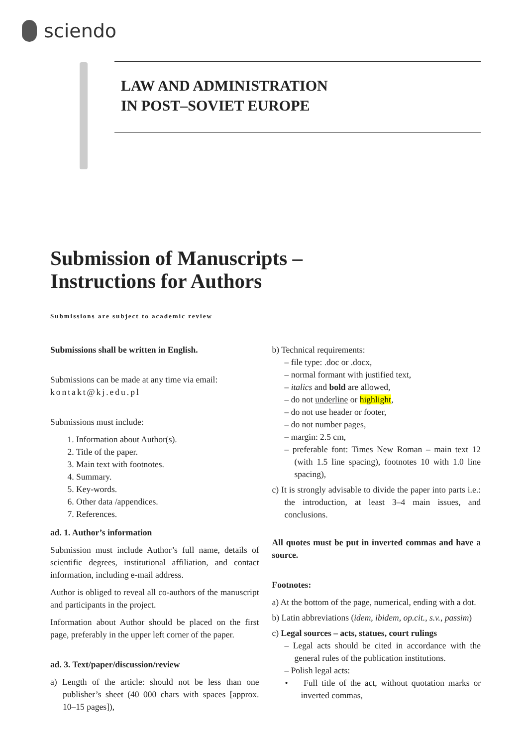sciendo
LAW AND ADMINISTRATION
IN POST–SOVIET EUROPE
Submission of Manuscripts –
Instructions for Authors
Submissions are subject to academic review
Submissions shall be written in English.
Submissions can be made at any time via email:
kontakt@kj.edu.pl
Submissions must include:
1. Information about Author(s).
2. Title of the paper.
3. Main text with footnotes.
4. Summary.
5. Key-words.
6. Other data /appendices.
7. References.
ad. 1. Author’s information
Submission must include Author’s full name, details of scientific degrees, institutional affiliation, and contact information, including e-mail address.
Author is obliged to reveal all co-authors of the manuscript and participants in the project.
Information about Author should be placed on the first page, preferably in the upper left corner of the paper.
ad. 3. Text/paper/discussion/review
a) Length of the article: should not be less than one publisher’s sheet (40 000 chars with spaces [approx. 10–15 pages]),
b) Technical requirements:
– file type: .doc or .docx,
– normal formant with justified text,
– italics and bold are allowed,
– do not underline or highlight,
– do not use header or footer,
– do not number pages,
– margin: 2.5 cm,
– preferable font: Times New Roman – main text 12 (with 1.5 line spacing), footnotes 10 with 1.0 line spacing),
c) It is strongly advisable to divide the paper into parts i.e.: the introduction, at least 3–4 main issues, and conclusions.
All quotes must be put in inverted commas and have a source.
Footnotes:
a) At the bottom of the page, numerical, ending with a dot.
b) Latin abbreviations (idem, ibidem, op.cit., s.v., passim)
c) Legal sources – acts, statues, court rulings
– Legal acts should be cited in accordance with the general rules of the publication institutions.
– Polish legal acts:
• Full title of the act, without quotation marks or inverted commas,